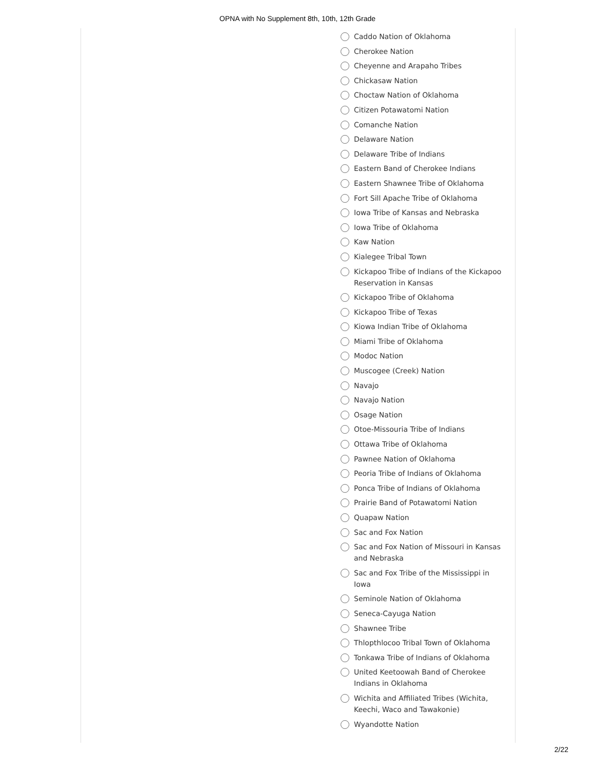OPNA with No Supplement 8th, 10th, 12th Grade
Caddo Nation of Oklahoma
Cherokee Nation
Cheyenne and Arapaho Tribes
Chickasaw Nation
Choctaw Nation of Oklahoma
Citizen Potawatomi Nation
Comanche Nation
Delaware Nation
Delaware Tribe of Indians
Eastern Band of Cherokee Indians
Eastern Shawnee Tribe of Oklahoma
Fort Sill Apache Tribe of Oklahoma
Iowa Tribe of Kansas and Nebraska
Iowa Tribe of Oklahoma
Kaw Nation
Kialegee Tribal Town
Kickapoo Tribe of Indians of the Kickapoo Reservation in Kansas
Kickapoo Tribe of Oklahoma
Kickapoo Tribe of Texas
Kiowa Indian Tribe of Oklahoma
Miami Tribe of Oklahoma
Modoc Nation
Muscogee (Creek) Nation
Navajo
Navajo Nation
Osage Nation
Otoe-Missouria Tribe of Indians
Ottawa Tribe of Oklahoma
Pawnee Nation of Oklahoma
Peoria Tribe of Indians of Oklahoma
Ponca Tribe of Indians of Oklahoma
Prairie Band of Potawatomi Nation
Quapaw Nation
Sac and Fox Nation
Sac and Fox Nation of Missouri in Kansas and Nebraska
Sac and Fox Tribe of the Mississippi in Iowa
Seminole Nation of Oklahoma
Seneca-Cayuga Nation
Shawnee Tribe
Thlopthlocoo Tribal Town of Oklahoma
Tonkawa Tribe of Indians of Oklahoma
United Keetoowah Band of Cherokee Indians in Oklahoma
Wichita and Affiliated Tribes (Wichita, Keechi, Waco and Tawakonie)
Wyandotte Nation
2/22